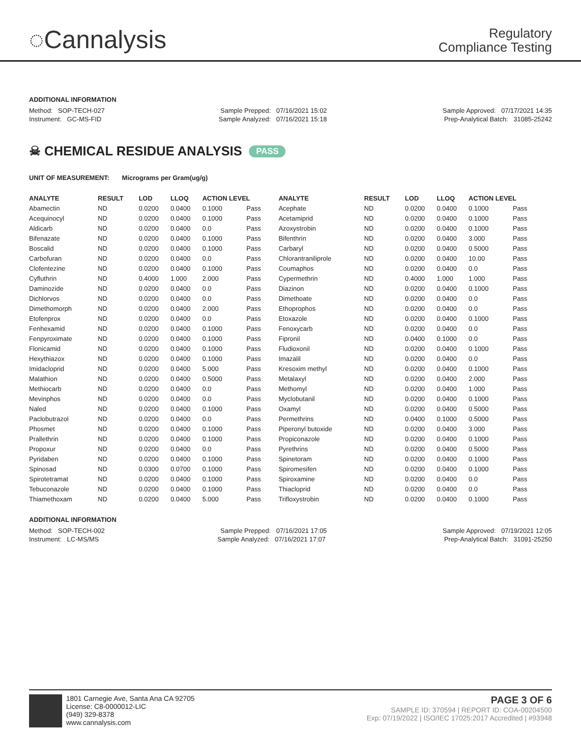◌Cannalysis
Regulatory
Compliance Testing
ADDITIONAL INFORMATION
Method: SOP-TECH-027 Sample Prepped: 07/16/2021 15:02 Sample Approved: 07/17/2021 14:35
Instrument: GC-MS-FID Sample Analyzed: 07/16/2021 15:18 Prep-Analytical Batch: 31085-25242
☠ CHEMICAL RESIDUE ANALYSIS PASS
UNIT OF MEASUREMENT: Micrograms per Gram(ug/g)
| ANALYTE | RESULT | LOD | LLOQ | ACTION LEVEL | | ANALYTE | RESULT | LOD | LLOQ | ACTION LEVEL | |
| --- | --- | --- | --- | --- | --- | --- | --- | --- | --- | --- | --- |
| Abamectin | ND | 0.0200 | 0.0400 | 0.1000 | Pass | Acephate | ND | 0.0200 | 0.0400 | 0.1000 | Pass |
| Acequinocyl | ND | 0.0200 | 0.0400 | 0.1000 | Pass | Acetamiprid | ND | 0.0200 | 0.0400 | 0.1000 | Pass |
| Aldicarb | ND | 0.0200 | 0.0400 | 0.0 | Pass | Azoxystrobin | ND | 0.0200 | 0.0400 | 0.1000 | Pass |
| Bifenazate | ND | 0.0200 | 0.0400 | 0.1000 | Pass | Bifenthrin | ND | 0.0200 | 0.0400 | 3.000 | Pass |
| Boscalid | ND | 0.0200 | 0.0400 | 0.1000 | Pass | Carbaryl | ND | 0.0200 | 0.0400 | 0.5000 | Pass |
| Carbofuran | ND | 0.0200 | 0.0400 | 0.0 | Pass | Chlorantraniliprole | ND | 0.0200 | 0.0400 | 10.00 | Pass |
| Clofentezine | ND | 0.0200 | 0.0400 | 0.1000 | Pass | Coumaphos | ND | 0.0200 | 0.0400 | 0.0 | Pass |
| Cyfluthrin | ND | 0.4000 | 1.000 | 2.000 | Pass | Cypermethrin | ND | 0.4000 | 1.000 | 1.000 | Pass |
| Daminozide | ND | 0.0200 | 0.0400 | 0.0 | Pass | Diazinon | ND | 0.0200 | 0.0400 | 0.1000 | Pass |
| Dichlorvos | ND | 0.0200 | 0.0400 | 0.0 | Pass | Dimethoate | ND | 0.0200 | 0.0400 | 0.0 | Pass |
| Dimethomorph | ND | 0.0200 | 0.0400 | 2.000 | Pass | Ethoprophos | ND | 0.0200 | 0.0400 | 0.0 | Pass |
| Etofenprox | ND | 0.0200 | 0.0400 | 0.0 | Pass | Etoxazole | ND | 0.0200 | 0.0400 | 0.1000 | Pass |
| Fenhexamid | ND | 0.0200 | 0.0400 | 0.1000 | Pass | Fenoxycarb | ND | 0.0200 | 0.0400 | 0.0 | Pass |
| Fenpyroximate | ND | 0.0200 | 0.0400 | 0.1000 | Pass | Fipronil | ND | 0.0400 | 0.1000 | 0.0 | Pass |
| Flonicamid | ND | 0.0200 | 0.0400 | 0.1000 | Pass | Fludioxonil | ND | 0.0200 | 0.0400 | 0.1000 | Pass |
| Hexythiazox | ND | 0.0200 | 0.0400 | 0.1000 | Pass | Imazalil | ND | 0.0200 | 0.0400 | 0.0 | Pass |
| Imidacloprid | ND | 0.0200 | 0.0400 | 5.000 | Pass | Kresoxim methyl | ND | 0.0200 | 0.0400 | 0.1000 | Pass |
| Malathion | ND | 0.0200 | 0.0400 | 0.5000 | Pass | Metalaxyl | ND | 0.0200 | 0.0400 | 2.000 | Pass |
| Methiocarb | ND | 0.0200 | 0.0400 | 0.0 | Pass | Methomyl | ND | 0.0200 | 0.0400 | 1.000 | Pass |
| Mevinphos | ND | 0.0200 | 0.0400 | 0.0 | Pass | Myclobutanil | ND | 0.0200 | 0.0400 | 0.1000 | Pass |
| Naled | ND | 0.0200 | 0.0400 | 0.1000 | Pass | Oxamyl | ND | 0.0200 | 0.0400 | 0.5000 | Pass |
| Paclobutrazol | ND | 0.0200 | 0.0400 | 0.0 | Pass | Permethrins | ND | 0.0400 | 0.1000 | 0.5000 | Pass |
| Phosmet | ND | 0.0200 | 0.0400 | 0.1000 | Pass | Piperonyl butoxide | ND | 0.0200 | 0.0400 | 3.000 | Pass |
| Prallethrin | ND | 0.0200 | 0.0400 | 0.1000 | Pass | Propiconazole | ND | 0.0200 | 0.0400 | 0.1000 | Pass |
| Propoxur | ND | 0.0200 | 0.0400 | 0.0 | Pass | Pyrethrins | ND | 0.0200 | 0.0400 | 0.5000 | Pass |
| Pyridaben | ND | 0.0200 | 0.0400 | 0.1000 | Pass | Spinetoram | ND | 0.0200 | 0.0400 | 0.1000 | Pass |
| Spinosad | ND | 0.0300 | 0.0700 | 0.1000 | Pass | Spiromesifen | ND | 0.0200 | 0.0400 | 0.1000 | Pass |
| Spirotetramat | ND | 0.0200 | 0.0400 | 0.1000 | Pass | Spiroxamine | ND | 0.0200 | 0.0400 | 0.0 | Pass |
| Tebuconazole | ND | 0.0200 | 0.0400 | 0.1000 | Pass | Thiacloprid | ND | 0.0200 | 0.0400 | 0.0 | Pass |
| Thiamethoxam | ND | 0.0200 | 0.0400 | 5.000 | Pass | Trifloxystrobin | ND | 0.0200 | 0.0400 | 0.1000 | Pass |
ADDITIONAL INFORMATION
Method: SOP-TECH-002 Sample Prepped: 07/16/2021 17:05 Sample Approved: 07/19/2021 12:05
Instrument: LC-MS/MS Sample Analyzed: 07/16/2021 17:07 Prep-Analytical Batch: 31091-25250
1801 Carnegie Ave, Santa Ana CA 92705
License: C8-0000012-LIC
(949) 329-8378
www.cannalysis.com
PAGE 3 OF 6
SAMPLE ID: 370594 | REPORT ID: COA-00204500
Exp: 07/19/2022 | ISO/IEC 17025:2017 Accredited | #93948